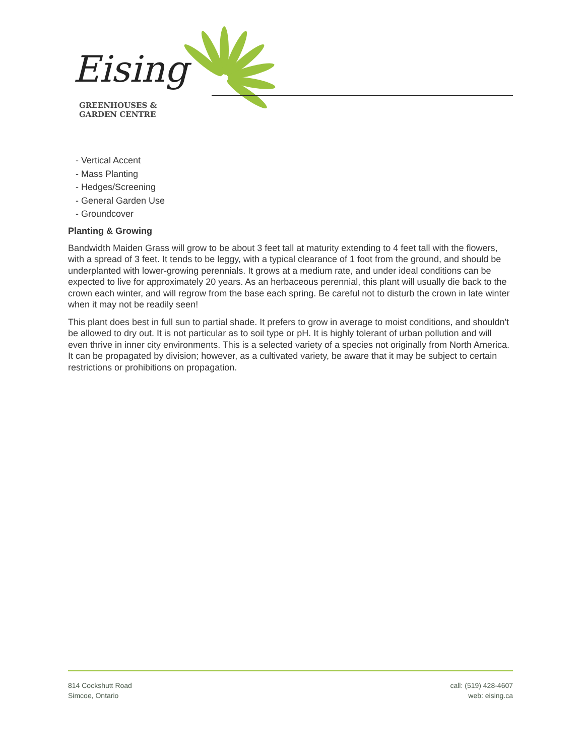Eising
GREENHOUSES &
GARDEN CENTRE
- Vertical Accent
- Mass Planting
- Hedges/Screening
- General Garden Use
- Groundcover
Planting & Growing
Bandwidth Maiden Grass will grow to be about 3 feet tall at maturity extending to 4 feet tall with the flowers, with a spread of 3 feet. It tends to be leggy, with a typical clearance of 1 foot from the ground, and should be underplanted with lower-growing perennials. It grows at a medium rate, and under ideal conditions can be expected to live for approximately 20 years. As an herbaceous perennial, this plant will usually die back to the crown each winter, and will regrow from the base each spring. Be careful not to disturb the crown in late winter when it may not be readily seen!
This plant does best in full sun to partial shade. It prefers to grow in average to moist conditions, and shouldn't be allowed to dry out. It is not particular as to soil type or pH. It is highly tolerant of urban pollution and will even thrive in inner city environments. This is a selected variety of a species not originally from North America. It can be propagated by division; however, as a cultivated variety, be aware that it may be subject to certain restrictions or prohibitions on propagation.
814 Cockshutt Road
Simcoe, Ontario
call: (519) 428-4607
web: eising.ca